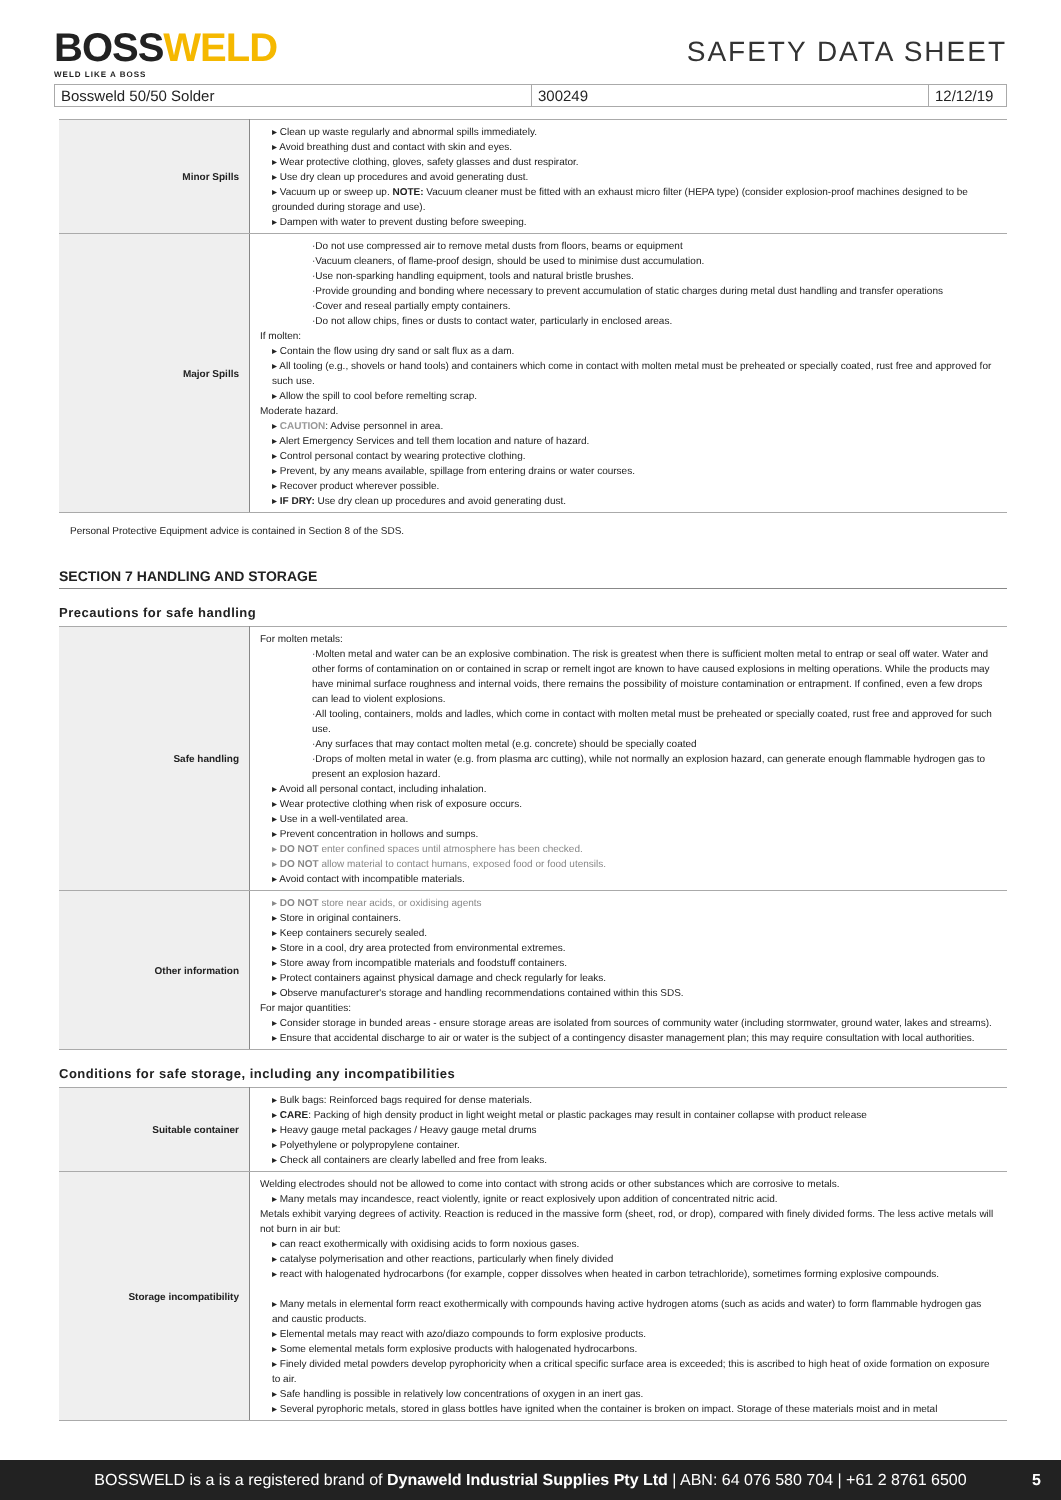BOSSWELD
WELD LIKE A BOSS
SAFETY DATA SHEET
Bossweld 50/50 Solder 300249 12/12/19
| Minor Spills | Clean up waste regularly and abnormal spills immediately. Avoid breathing dust and contact with skin and eyes. Wear protective clothing, gloves, safety glasses and dust respirator. Use dry clean up procedures and avoid generating dust. Vacuum up or sweep up. NOTE: Vacuum cleaner must be fitted with an exhaust micro filter (HEPA type) (consider explosion-proof machines designed to be grounded during storage and use). Dampen with water to prevent dusting before sweeping. |
| Major Spills | ·Do not use compressed air to remove metal dusts from floors, beams or equipment ·Vacuum cleaners, of flame-proof design, should be used to minimise dust accumulation. ·Use non-sparking handling equipment, tools and natural bristle brushes. ·Provide grounding and bonding where necessary to prevent accumulation of static charges during metal dust handling and transfer operations ·Cover and reseal partially empty containers. ·Do not allow chips, fines or dusts to contact water, particularly in enclosed areas. If molten: Contain the flow using dry sand or salt flux as a dam. All tooling (e.g., shovels or hand tools) and containers which come in contact with molten metal must be preheated or specially coated, rust free and approved for such use. Allow the spill to cool before remelting scrap. Moderate hazard. CAUTION : Advise personnel in area. Alert Emergency Services and tell them location and nature of hazard. Control personal contact by wearing protective clothing. Prevent, by any means available, spillage from entering drains or water courses. Recover product wherever possible. IF DRY: Use dry clean up procedures and avoid generating dust. |
Personal Protective Equipment advice is contained in Section 8 of the SDS.
SECTION 7 HANDLING AND STORAGE
Precautions for safe handling
| Safe handling | For molten metals: ·Molten metal and water can be an explosive combination. The risk is greatest when there is sufficient molten metal to entrap or seal off water. Water and other forms of contamination on or contained in scrap or remelt ingot are known to have caused explosions in melting operations. While the products may have minimal surface roughness and internal voids, there remains the possibility of moisture contamination or entrapment. If confined, even a few drops can lead to violent explosions. ·All tooling, containers, molds and ladles, which come in contact with molten metal must be preheated or specially coated, rust free and approved for such use. ·Any surfaces that may contact molten metal (e.g. concrete) should be specially coated ·Drops of molten metal in water (e.g. from plasma arc cutting), while not normally an explosion hazard, can generate enough flammable hydrogen gas to present an explosion hazard. Avoid all personal contact, including inhalation. Wear protective clothing when risk of exposure occurs. Use in a well-ventilated area. Prevent concentration in hollows and sumps. DO NOT enter confined spaces until atmosphere has been checked. DO NOT allow material to contact humans, exposed food or food utensils. Avoid contact with incompatible materials. |
| Other information | DO NOT store near acids, or oxidising agents Store in original containers. Keep containers securely sealed. Store in a cool, dry area protected from environmental extremes. Store away from incompatible materials and foodstuff containers. Protect containers against physical damage and check regularly for leaks. Observe manufacturer's storage and handling recommendations contained within this SDS. For major quantities: Consider storage in bunded areas - ensure storage areas are isolated from sources of community water (including stormwater, ground water, lakes and streams). Ensure that accidental discharge to air or water is the subject of a contingency disaster management plan; this may require consultation with local authorities. |
Conditions for safe storage, including any incompatibilities
| Suitable container | Bulk bags: Reinforced bags required for dense materials. CARE : Packing of high density product in light weight metal or plastic packages may result in container collapse with product release Heavy gauge metal packages / Heavy gauge metal drums Polyethylene or polypropylene container. Check all containers are clearly labelled and free from leaks. |
| Storage incompatibility | Welding electrodes should not be allowed to come into contact with strong acids or other substances which are corrosive to metals. Many metals may incandesce, react violently, ignite or react explosively upon addition of concentrated nitric acid. Metals exhibit varying degrees of activity. Reaction is reduced in the massive form (sheet, rod, or drop), compared with finely divided forms. The less active metals will not burn in air but: can react exothermically with oxidising acids to form noxious gases. catalyse polymerisation and other reactions, particularly when finely divided react with halogenated hydrocarbons (for example, copper dissolves when heated in carbon tetrachloride), sometimes forming explosive compounds. Many metals in elemental form react exothermically with compounds having active hydrogen atoms (such as acids and water) to form flammable hydrogen gas and caustic products. Elemental metals may react with azo/diazo compounds to form explosive products. Some elemental metals form explosive products with halogenated hydrocarbons. Finely divided metal powders develop pyrophoricity when a critical specific surface area is exceeded; this is ascribed to high heat of oxide formation on exposure to air. Safe handling is possible in relatively low concentrations of oxygen in an inert gas. Several pyrophoric metals, stored in glass bottles have ignited when the container is broken on impact. Storage of these materials moist and in metal |
BOSSWELD is a is a registered brand of Dynaweld Industrial Supplies Pty Ltd | ABN: 64 076 580 704 | +61 2 8761 6500 5